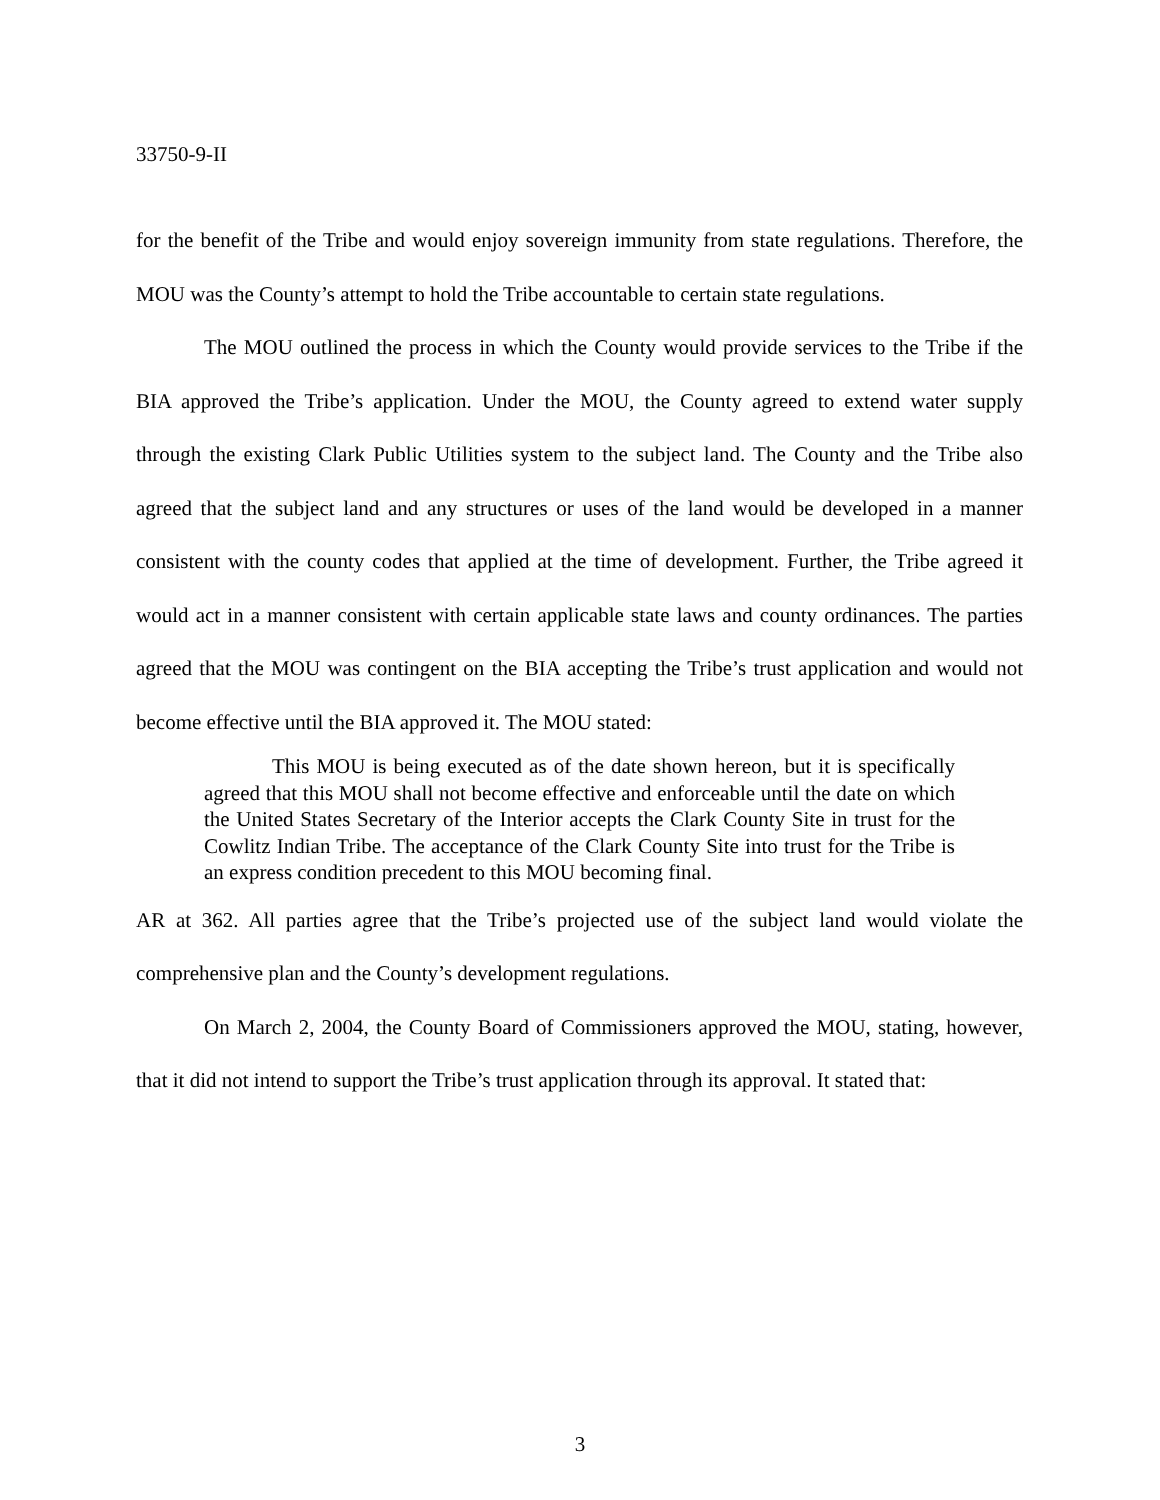33750-9-II
for the benefit of the Tribe and would enjoy sovereign immunity from state regulations. Therefore, the MOU was the County’s attempt to hold the Tribe accountable to certain state regulations.
The MOU outlined the process in which the County would provide services to the Tribe if the BIA approved the Tribe’s application. Under the MOU, the County agreed to extend water supply through the existing Clark Public Utilities system to the subject land. The County and the Tribe also agreed that the subject land and any structures or uses of the land would be developed in a manner consistent with the county codes that applied at the time of development. Further, the Tribe agreed it would act in a manner consistent with certain applicable state laws and county ordinances. The parties agreed that the MOU was contingent on the BIA accepting the Tribe’s trust application and would not become effective until the BIA approved it. The MOU stated:
This MOU is being executed as of the date shown hereon, but it is specifically agreed that this MOU shall not become effective and enforceable until the date on which the United States Secretary of the Interior accepts the Clark County Site in trust for the Cowlitz Indian Tribe. The acceptance of the Clark County Site into trust for the Tribe is an express condition precedent to this MOU becoming final.
AR at 362. All parties agree that the Tribe’s projected use of the subject land would violate the comprehensive plan and the County’s development regulations.
On March 2, 2004, the County Board of Commissioners approved the MOU, stating, however, that it did not intend to support the Tribe’s trust application through its approval. It stated that:
3